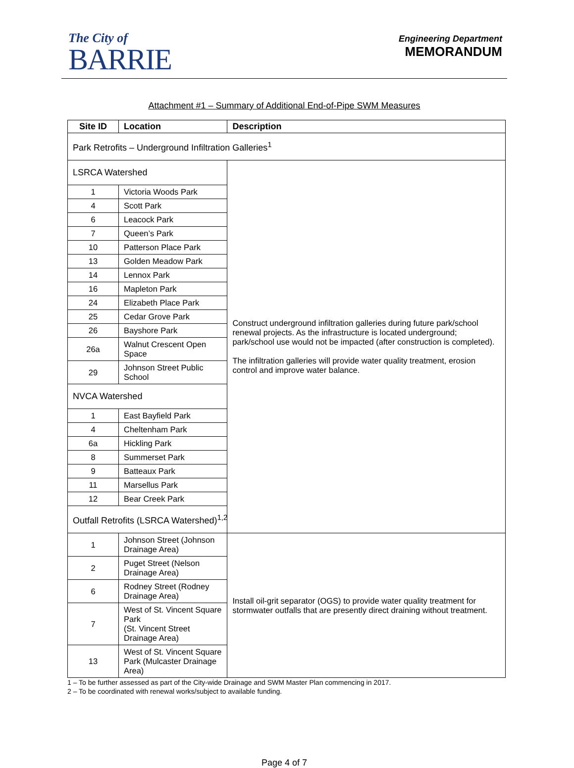The City of
BARRIE
Engineering Department
MEMORANDUM
Attachment #1 – Summary of Additional End-of-Pipe SWM Measures
| Site ID | Location | Description |
| --- | --- | --- |
| Park Retrofits – Underground Infiltration Galleries<sup>1</sup> | | |
| LSRCA Watershed | | Construct underground infiltration galleries during future park/school renewal projects. As the infrastructure is located underground; park/school use would not be impacted (after construction is completed). The infiltration galleries will provide water quality treatment, erosion control and improve water balance. |
| 1 | Victoria Woods Park | |
| 4 | Scott Park | |
| 6 | Leacock Park | |
| 7 | Queen’s Park | |
| 10 | Patterson Place Park | |
| 13 | Golden Meadow Park | |
| 14 | Lennox Park | |
| 16 | Mapleton Park | |
| 24 | Elizabeth Place Park | |
| 25 | Cedar Grove Park | |
| 26 | Bayshore Park | |
| 26a | Walnut Crescent Open Space | |
| 29 | Johnson Street Public School | |
| NVCA Watershed | | |
| 1 | East Bayfield Park | |
| 4 | Cheltenham Park | |
| 6a | Hickling Park | |
| 8 | Summerset Park | |
| 9 | Batteaux Park | |
| 11 | Marsellus Park | |
| 12 | Bear Creek Park | |
| Outfall Retrofits (LSRCA Watershed)<sup>1,2</sup> | | |
| 1 | Johnson Street (Johnson Drainage Area) | Install oil-grit separator (OGS) to provide water quality treatment for stormwater outfalls that are presently direct draining without treatment. |
| 2 | Puget Street (Nelson Drainage Area) | |
| 6 | Rodney Street (Rodney Drainage Area) | |
| 7 | West of St. Vincent Square Park (St. Vincent Street Drainage Area) | |
| 13 | West of St. Vincent Square Park (Mulcaster Drainage Area) | |
1 – To be further assessed as part of the City-wide Drainage and SWM Master Plan commencing in 2017.
2 – To be coordinated with renewal works/subject to available funding.
Page 4 of 7